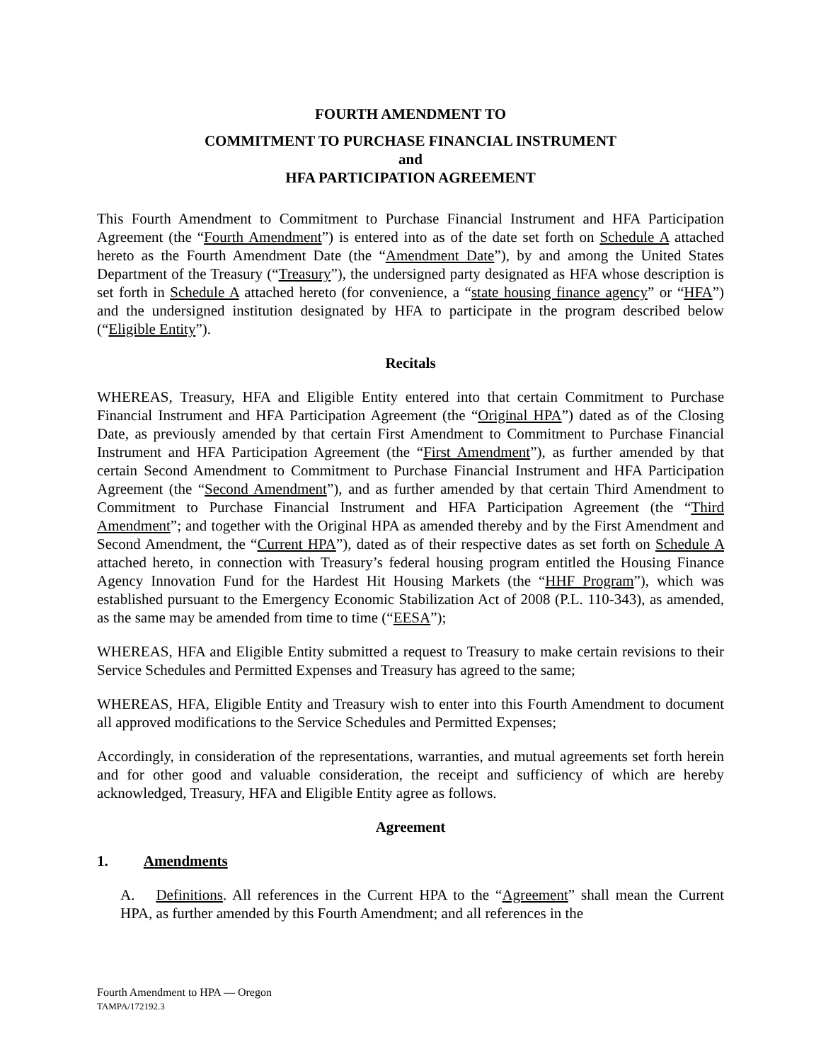FOURTH AMENDMENT TO
COMMITMENT TO PURCHASE FINANCIAL INSTRUMENT
and
HFA PARTICIPATION AGREEMENT
This Fourth Amendment to Commitment to Purchase Financial Instrument and HFA Participation Agreement (the “Fourth Amendment”) is entered into as of the date set forth on Schedule A attached hereto as the Fourth Amendment Date (the “Amendment Date”), by and among the United States Department of the Treasury (“Treasury”), the undersigned party designated as HFA whose description is set forth in Schedule A attached hereto (for convenience, a “state housing finance agency” or “HFA”) and the undersigned institution designated by HFA to participate in the program described below (“Eligible Entity”).
Recitals
WHEREAS, Treasury, HFA and Eligible Entity entered into that certain Commitment to Purchase Financial Instrument and HFA Participation Agreement (the “Original HPA”) dated as of the Closing Date, as previously amended by that certain First Amendment to Commitment to Purchase Financial Instrument and HFA Participation Agreement (the “First Amendment”), as further amended by that certain Second Amendment to Commitment to Purchase Financial Instrument and HFA Participation Agreement (the “Second Amendment”), and as further amended by that certain Third Amendment to Commitment to Purchase Financial Instrument and HFA Participation Agreement (the “Third Amendment”; and together with the Original HPA as amended thereby and by the First Amendment and Second Amendment, the “Current HPA”), dated as of their respective dates as set forth on Schedule A attached hereto, in connection with Treasury’s federal housing program entitled the Housing Finance Agency Innovation Fund for the Hardest Hit Housing Markets (the “HHF Program”), which was established pursuant to the Emergency Economic Stabilization Act of 2008 (P.L. 110-343), as amended, as the same may be amended from time to time (“EESA”);
WHEREAS, HFA and Eligible Entity submitted a request to Treasury to make certain revisions to their Service Schedules and Permitted Expenses and Treasury has agreed to the same;
WHEREAS, HFA, Eligible Entity and Treasury wish to enter into this Fourth Amendment to document all approved modifications to the Service Schedules and Permitted Expenses;
Accordingly, in consideration of the representations, warranties, and mutual agreements set forth herein and for other good and valuable consideration, the receipt and sufficiency of which are hereby acknowledged, Treasury, HFA and Eligible Entity agree as follows.
Agreement
1. Amendments
A. Definitions. All references in the Current HPA to the “Agreement” shall mean the Current HPA, as further amended by this Fourth Amendment; and all references in the
Fourth Amendment to HPA — Oregon
TAMPA/172192.3